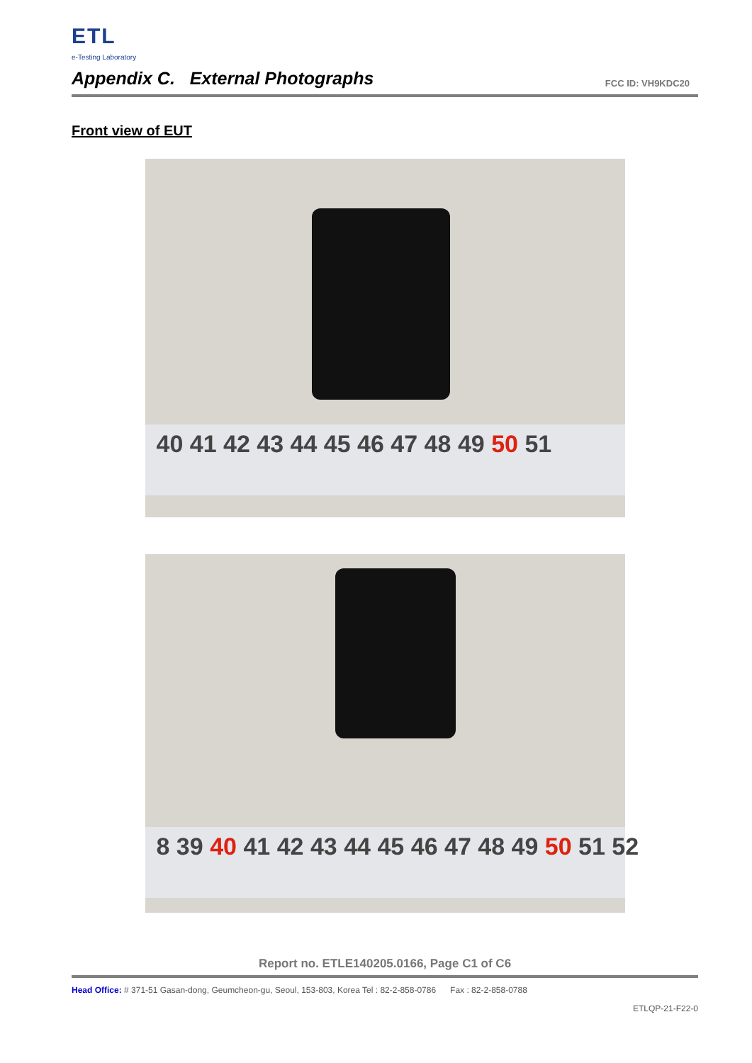ETL
e-Testing Laboratory
Appendix C. External Photographs
FCC ID: VH9KDC20
Front view of EUT
40 41 42 43 44 45 46 47 48 49 50 51
8 39 40 41 42 43 44 45 46 47 48 49 50 51 52
Report no. ETLE140205.0166, Page C1 of C6
Head Office: # 371-51 Gasan-dong, Geumcheon-gu, Seoul, 153-803, Korea Tel : 82-2-858-0786 Fax : 82-2-858-0788
ETLQP-21-F22-0